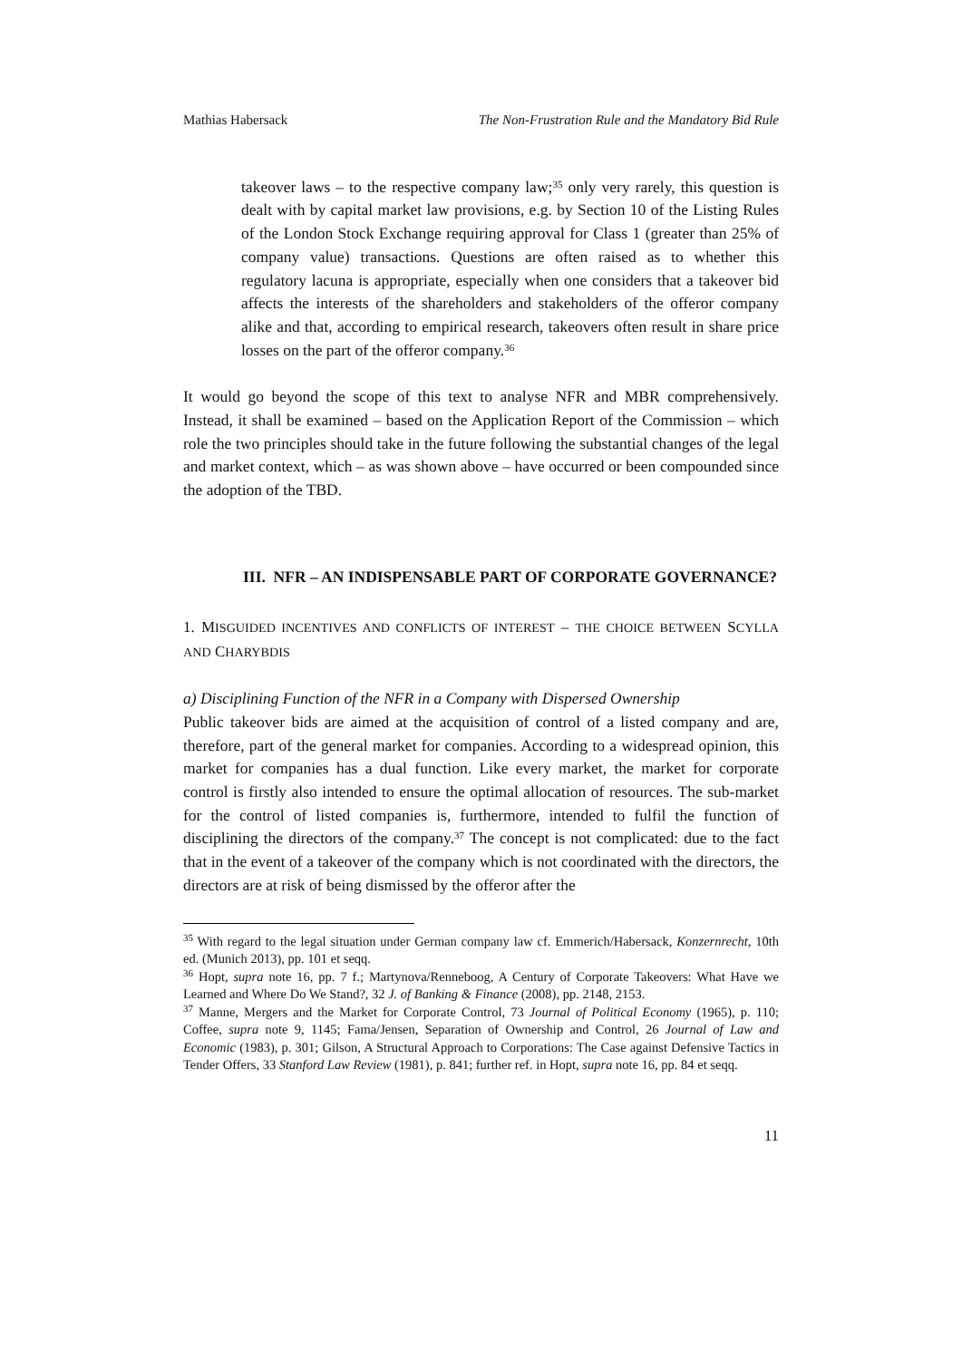Mathias Habersack The Non-Frustration Rule and the Mandatory Bid Rule
takeover laws – to the respective company law;<sup>35</sup> only very rarely, this question is dealt with by capital market law provisions, e.g. by Section 10 of the Listing Rules of the London Stock Exchange requiring approval for Class 1 (greater than 25% of company value) transactions. Questions are often raised as to whether this regulatory lacuna is appropriate, especially when one considers that a takeover bid affects the interests of the shareholders and stakeholders of the offeror company alike and that, according to empirical research, takeovers often result in share price losses on the part of the offeror company.<sup>36</sup>
It would go beyond the scope of this text to analyse NFR and MBR comprehensively. Instead, it shall be examined – based on the Application Report of the Commission – which role the two principles should take in the future following the substantial changes of the legal and market context, which – as was shown above – have occurred or been compounded since the adoption of the TBD.
III. NFR – AN INDISPENSABLE PART OF CORPORATE GOVERNANCE?
1. MISGUIDED INCENTIVES AND CONFLICTS OF INTEREST – THE CHOICE BETWEEN SCYLLA AND CHARYBDIS
a) Disciplining Function of the NFR in a Company with Dispersed Ownership
Public takeover bids are aimed at the acquisition of control of a listed company and are, therefore, part of the general market for companies. According to a widespread opinion, this market for companies has a dual function. Like every market, the market for corporate control is firstly also intended to ensure the optimal allocation of resources. The sub-market for the control of listed companies is, furthermore, intended to fulfil the function of disciplining the directors of the company.<sup>37</sup> The concept is not complicated: due to the fact that in the event of a takeover of the company which is not coordinated with the directors, the directors are at risk of being dismissed by the offeror after the
<sup>35</sup> With regard to the legal situation under German company law cf. Emmerich/Habersack, Konzernrecht, 10th ed. (Munich 2013), pp. 101 et seqq.
<sup>36</sup> Hopt, supra note 16, pp. 7 f.; Martynova/Renneboog, A Century of Corporate Takeovers: What Have we Learned and Where Do We Stand?, 32 J. of Banking & Finance (2008), pp. 2148, 2153.
<sup>37</sup> Manne, Mergers and the Market for Corporate Control, 73 Journal of Political Economy (1965), p. 110; Coffee, supra note 9, 1145; Fama/Jensen, Separation of Ownership and Control, 26 Journal of Law and Economic (1983), p. 301; Gilson, A Structural Approach to Corporations: The Case against Defensive Tactics in Tender Offers, 33 Stanford Law Review (1981), p. 841; further ref. in Hopt, supra note 16, pp. 84 et seqq.
11